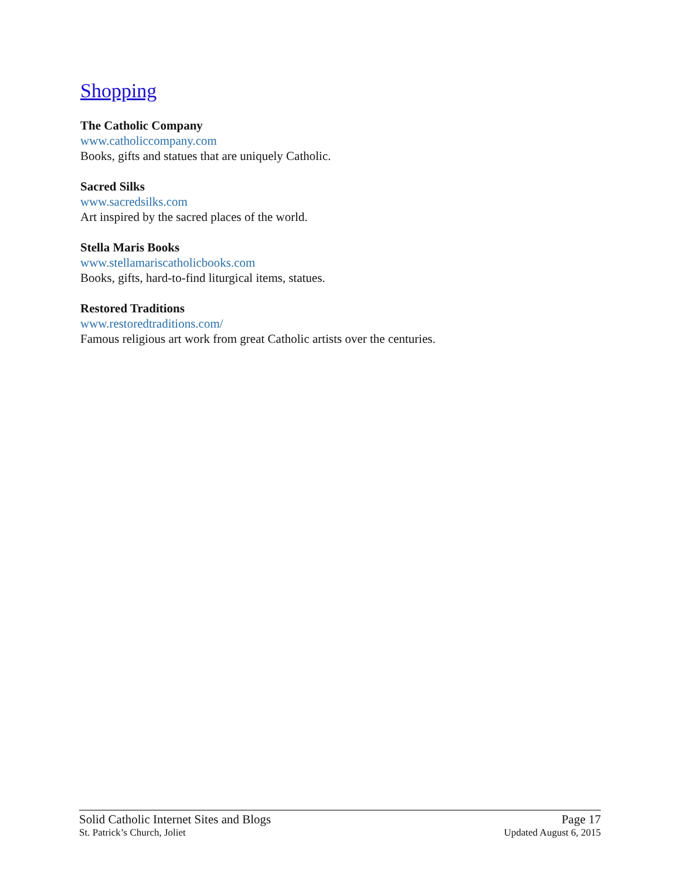Shopping
The Catholic Company
www.catholiccompany.com
Books, gifts and statues that are uniquely Catholic.
Sacred Silks
www.sacredsilks.com
Art inspired by the sacred places of the world.
Stella Maris Books
www.stellamariscatholicbooks.com
Books, gifts, hard-to-find liturgical items, statues.
Restored Traditions
www.restoredtraditions.com/
Famous religious art work from great Catholic artists over the centuries.
Solid Catholic Internet Sites and Blogs Page 17
St. Patrick’s Church, Joliet Updated August 6, 2015